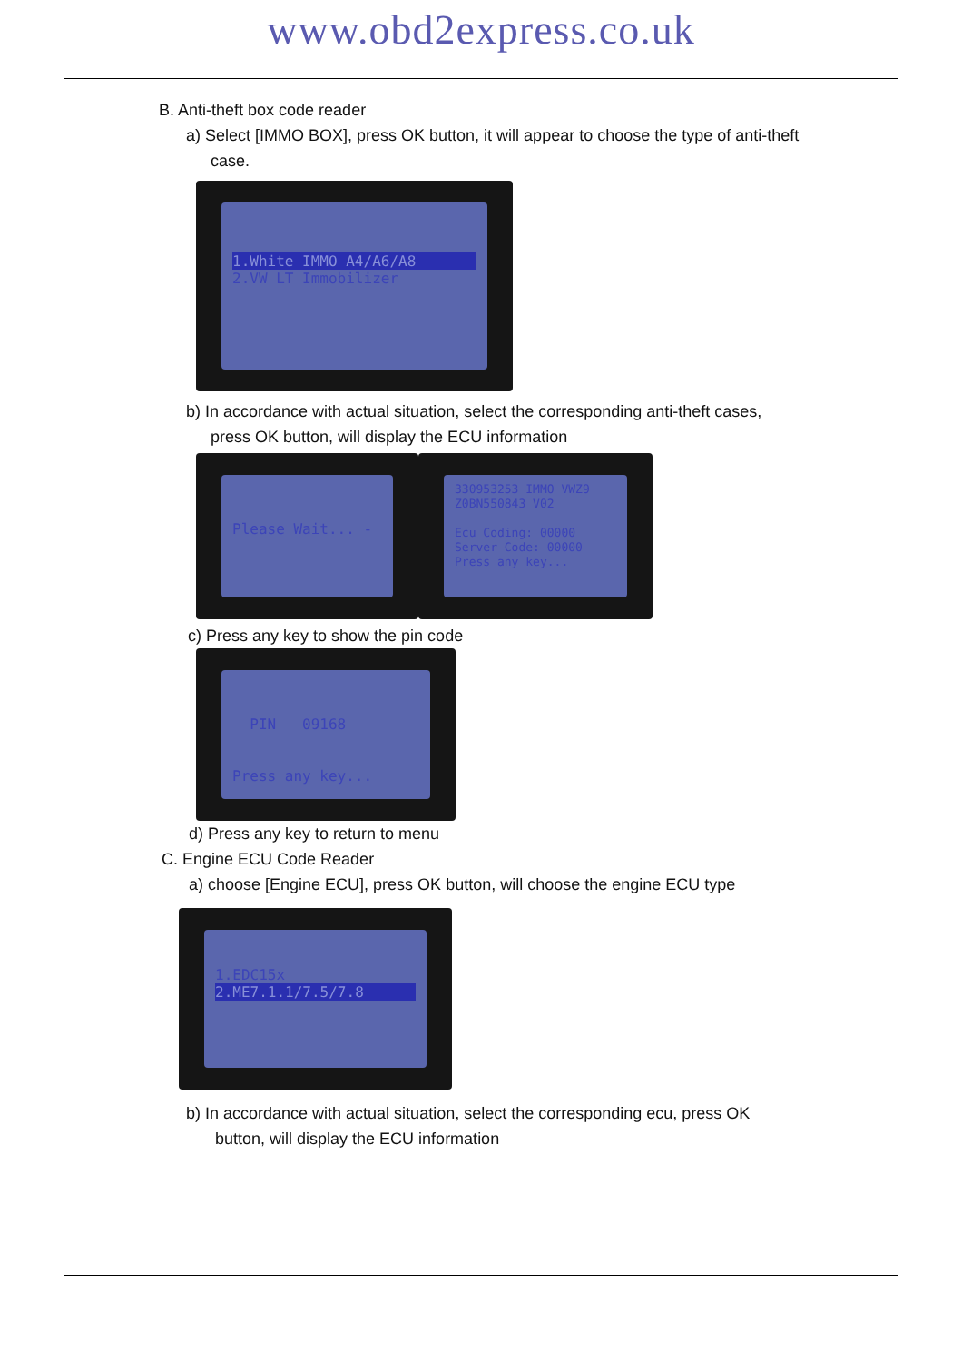www.obd2express.co.uk
B. Anti-theft box code reader
a) Select [IMMO BOX], press OK button, it will appear to choose the type of anti-theft
case.
1.White IMMO A4/A6/A8
2.VW LT Immobilizer
b) In accordance with actual situation, select the corresponding anti-theft cases,
press OK button, will display the ECU information
Please Wait... -
330953253 IMMO VWZ9
Z0BN550843 V02
Ecu Coding: 00000
Server Code: 00000
Press any key...
c) Press any key to show the pin code
PIN 09168
Press any key...
d) Press any key to return to menu
C. Engine ECU Code Reader
a) choose [Engine ECU], press OK button, will choose the engine ECU type
1.EDC15x
2.ME7.1.1/7.5/7.8
b) In accordance with actual situation, select the corresponding ecu, press OK
button, will display the ECU information